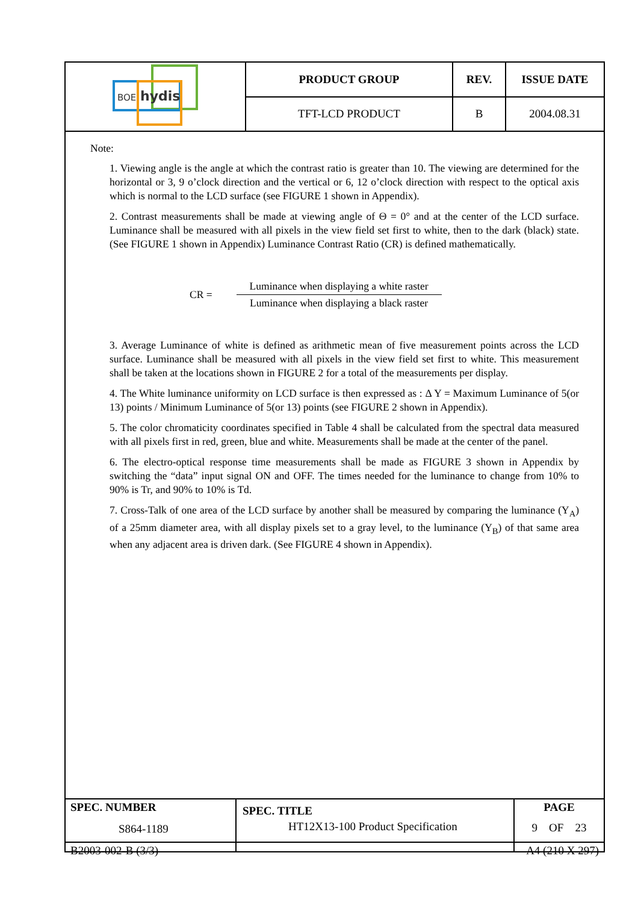| BOE hydis | PRODUCT GROUP | REV. | ISSUE DATE |
| | TFT-LCD PRODUCT | B | 2004.08.31 |
Note:
1. Viewing angle is the angle at which the contrast ratio is greater than 10. The viewing are determined for the horizontal or 3, 9 o’clock direction and the vertical or 6, 12 o’clock direction with respect to the optical axis which is normal to the LCD surface (see FIGURE 1 shown in Appendix).
2. Contrast measurements shall be made at viewing angle of Θ = 0° and at the center of the LCD surface. Luminance shall be measured with all pixels in the view field set first to white, then to the dark (black) state. (See FIGURE 1 shown in Appendix) Luminance Contrast Ratio (CR) is defined mathematically.
CR =
Luminance when displaying a white raster
Luminance when displaying a black raster
3. Average Luminance of white is defined as arithmetic mean of five measurement points across the LCD surface. Luminance shall be measured with all pixels in the view field set first to white. This measurement shall be taken at the locations shown in FIGURE 2 for a total of the measurements per display.
4. The White luminance uniformity on LCD surface is then expressed as : Δ Y = Maximum Luminance of 5(or 13) points / Minimum Luminance of 5(or 13) points (see FIGURE 2 shown in Appendix).
5. The color chromaticity coordinates specified in Table 4 shall be calculated from the spectral data measured with all pixels first in red, green, blue and white. Measurements shall be made at the center of the panel.
6. The electro-optical response time measurements shall be made as FIGURE 3 shown in Appendix by switching the “data” input signal ON and OFF. The times needed for the luminance to change from 10% to 90% is Tr, and 90% to 10% is Td.
7. Cross-Talk of one area of the LCD surface by another shall be measured by comparing the luminance (Y<sub>A</sub>) of a 25mm diameter area, with all display pixels set to a gray level, to the luminance (Y<sub>B</sub>) of that same area when any adjacent area is driven dark. (See FIGURE 4 shown in Appendix).
| SPEC. NUMBER S864-1189 | SPEC. TITLE HT12X13-100 Product Specification | PAGE 9 OF 23 |
B2003-002-B (3/3) A4 (210 X 297)